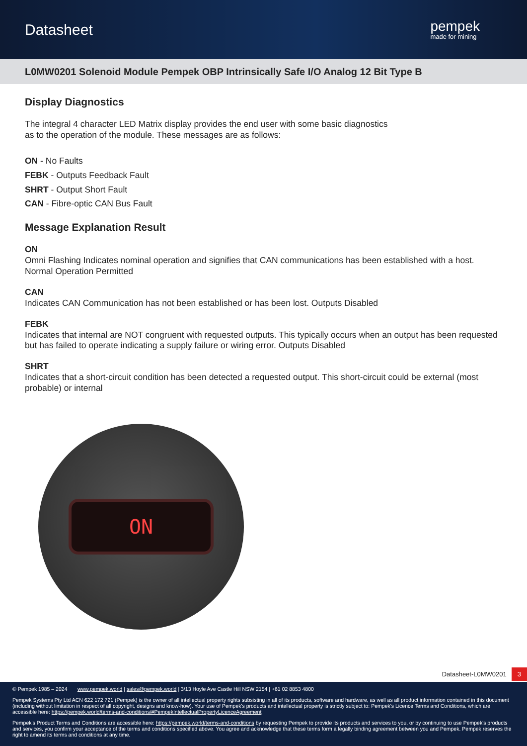Datasheet
pempek
made for mining
L0MW0201 Solenoid Module Pempek OBP Intrinsically Safe I/O Analog 12 Bit Type B
Display Diagnostics
The integral 4 character LED Matrix display provides the end user with some basic diagnostics
as to the operation of the module. These messages are as follows:
ON - No Faults
FEBK - Outputs Feedback Fault
SHRT - Output Short Fault
CAN - Fibre-optic CAN Bus Fault
Message Explanation Result
ON
Omni Flashing Indicates nominal operation and signifies that CAN communications has been established with a host. Normal Operation Permitted
CAN
Indicates CAN Communication has not been established or has been lost. Outputs Disabled
FEBK
Indicates that internal are NOT congruent with requested outputs. This typically occurs when an output has been requested but has failed to operate indicating a supply failure or wiring error. Outputs Disabled
SHRT
Indicates that a short-circuit condition has been detected a requested output. This short-circuit could be external (most probable) or internal
ON
Datasheet-L0MW0201 3
© Pempek 1985 – 2024 www.pempek.world | sales@pempek.world | 3/13 Hoyle Ave Castle Hill NSW 2154 | +61 02 8853 4800
Pempek Systems Pty Ltd ACN 622 172 721 (Pempek) is the owner of all intellectual property rights subsisting in all of its products, software and hardware, as well as all product information contained in this document (including without limitation in respect of all copyright, designs and know-how). Your use of Pempek's products and intellectual property is strictly subject to: Pempek's Licence Terms and Conditions, which are accessible here: https://pempek.world/terms-and-conditions/#PempekIntellectualPropertyLicenceAgreement
Pempek's Product Terms and Conditions are accessible here: https://pempek.world/terms-and-conditions by requesting Pempek to provide its products and services to you, or by continuing to use Pempek's products and services, you confirm your acceptance of the terms and conditions specified above. You agree and acknowledge that these terms form a legally binding agreement between you and Pempek. Pempek reserves the right to amend its terms and conditions at any time.